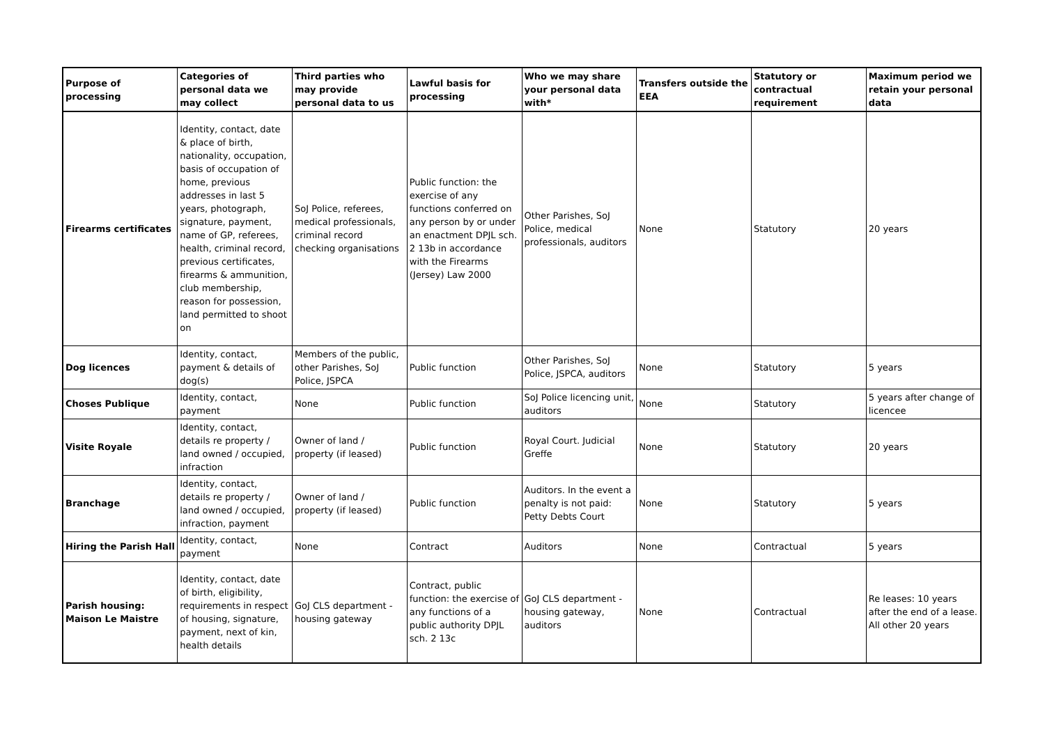| Purpose of processing | Categories of personal data we may collect | Third parties who may provide personal data to us | Lawful basis for processing | Who we may share your personal data with* | Transfers outside the EEA | Statutory or contractual requirement | Maximum period we retain your personal data |
| --- | --- | --- | --- | --- | --- | --- | --- |
| Firearms certificates | Identity, contact, date & place of birth, nationality, occupation, basis of occupation of home, previous addresses in last 5 years, photograph, signature, payment, name of GP, referees, health, criminal record, previous certificates, firearms & ammunition, club membership, reason for possession, land permitted to shoot on | SoJ Police, referees, medical professionals, criminal record checking organisations | Public function: the exercise of any functions conferred on any person by or under an enactment DPJL sch. 2 13b in accordance with the Firearms (Jersey) Law 2000 | Other Parishes, SoJ Police, medical professionals, auditors | None | Statutory | 20 years |
| Dog licences | Identity, contact, payment & details of dog(s) | Members of the public, other Parishes, SoJ Police, JSPCA | Public function | Other Parishes, SoJ Police, JSPCA, auditors | None | Statutory | 5 years |
| Choses Publique | Identity, contact, payment | None | Public function | SoJ Police licencing unit, auditors | None | Statutory | 5 years after change of licencee |
| Visite Royale | Identity, contact, details re property / land owned / occupied, infraction | Owner of land / property (if leased) | Public function | Royal Court. Judicial Greffe | None | Statutory | 20 years |
| Branchage | Identity, contact, details re property / land owned / occupied, infraction, payment | Owner of land / property (if leased) | Public function | Auditors. In the event a penalty is not paid: Petty Debts Court | None | Statutory | 5 years |
| Hiring the Parish Hall | Identity, contact, payment | None | Contract | Auditors | None | Contractual | 5 years |
| Parish housing: Maison Le Maistre | Identity, contact, date of birth, eligibility, requirements in respect of housing, signature, payment, next of kin, health details | GoJ CLS department - housing gateway | Contract, public function: the exercise of any functions of a public authority DPJL sch. 2 13c | GoJ CLS department - housing gateway, auditors | None | Contractual | Re leases: 10 years after the end of a lease. All other 20 years |